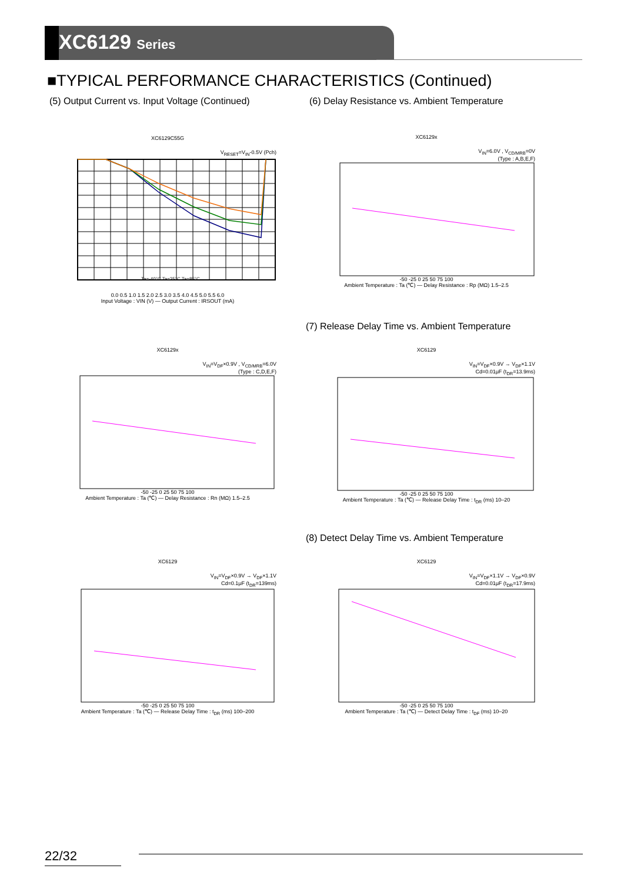XC6129 Series
■TYPICAL PERFORMANCE CHARACTERISTICS (Continued)
(5) Output Current vs. Input Voltage (Continued)
(6) Delay Resistance vs. Ambient Temperature
XC6129C55G
V<sub>RESET</sub>=V<sub>IN</sub>-0.5V (Pch)
Ta=-40°C Ta=25°C Ta=85°C
0.0 0.5 1.0 1.5 2.0 2.5 3.0 3.5 4.0 4.5 5.0 5.5 6.0
Input Voltage : VIN (V) — Output Current : IRSOUT (mA)
XC6129x
V<sub>IN</sub>=6.0V , V<sub>CD/MRB</sub>=0V
(Type : A,B,E,F)
-50 -25 0 25 50 75 100
Ambient Temperature : Ta (℃) — Delay Resistance : Rp (MΩ) 1.5–2.5
(7) Release Delay Time vs. Ambient Temperature
XC6129x
V<sub>IN</sub>=V<sub>DF</sub>×0.9V , V<sub>CD/MRB</sub>=6.0V
(Type : C,D,E,F)
-50 -25 0 25 50 75 100
Ambient Temperature : Ta (℃) — Delay Resistance : Rn (MΩ) 1.5–2.5
XC6129
V<sub>IN</sub>=V<sub>DF</sub>×0.9V → V<sub>DF</sub>×1.1V
Cd=0.01μF (t<sub>DR</sub>=13.9ms)
-50 -25 0 25 50 75 100
Ambient Temperature : Ta (℃) — Release Delay Time : t<sub>DR</sub> (ms) 10–20
(8) Detect Delay Time vs. Ambient Temperature
XC6129
V<sub>IN</sub>=V<sub>DF</sub>×0.9V → V<sub>DF</sub>×1.1V
Cd=0.1μF (t<sub>DR</sub>=139ms)
-50 -25 0 25 50 75 100
Ambient Temperature : Ta (℃) — Release Delay Time : t<sub>DR</sub> (ms) 100–200
XC6129
V<sub>IN</sub>=V<sub>DF</sub>×1.1V → V<sub>DF</sub>×0.9V
Cd=0.01μF (t<sub>DR</sub>=17.9ms)
-50 -25 0 25 50 75 100
Ambient Temperature : Ta (℃) — Detect Delay Time : t<sub>DF</sub> (ms) 10–20
22/32